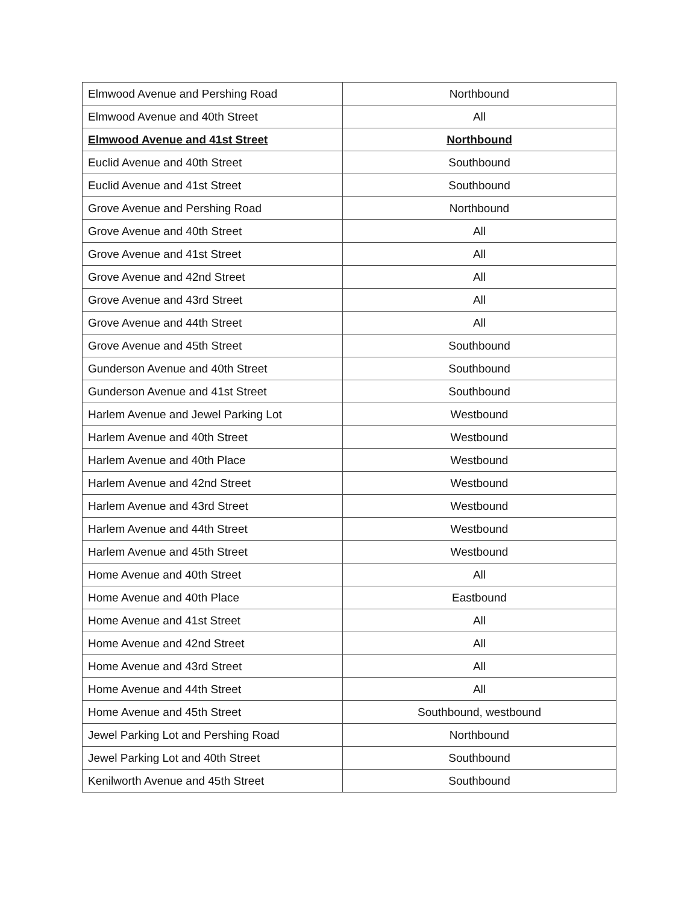| Elmwood Avenue and Pershing Road | Northbound |
| Elmwood Avenue and 40th Street | All |
| Elmwood Avenue and 41st Street | Northbound |
| Euclid Avenue and 40th Street | Southbound |
| Euclid Avenue and 41st Street | Southbound |
| Grove Avenue and Pershing Road | Northbound |
| Grove Avenue and 40th Street | All |
| Grove Avenue and 41st Street | All |
| Grove Avenue and 42nd Street | All |
| Grove Avenue and 43rd Street | All |
| Grove Avenue and 44th Street | All |
| Grove Avenue and 45th Street | Southbound |
| Gunderson Avenue and 40th Street | Southbound |
| Gunderson Avenue and 41st Street | Southbound |
| Harlem Avenue and Jewel Parking Lot | Westbound |
| Harlem Avenue and 40th Street | Westbound |
| Harlem Avenue and 40th Place | Westbound |
| Harlem Avenue and 42nd Street | Westbound |
| Harlem Avenue and 43rd Street | Westbound |
| Harlem Avenue and 44th Street | Westbound |
| Harlem Avenue and 45th Street | Westbound |
| Home Avenue and 40th Street | All |
| Home Avenue and 40th Place | Eastbound |
| Home Avenue and 41st Street | All |
| Home Avenue and 42nd Street | All |
| Home Avenue and 43rd Street | All |
| Home Avenue and 44th Street | All |
| Home Avenue and 45th Street | Southbound, westbound |
| Jewel Parking Lot and Pershing Road | Northbound |
| Jewel Parking Lot and 40th Street | Southbound |
| Kenilworth Avenue and 45th Street | Southbound |